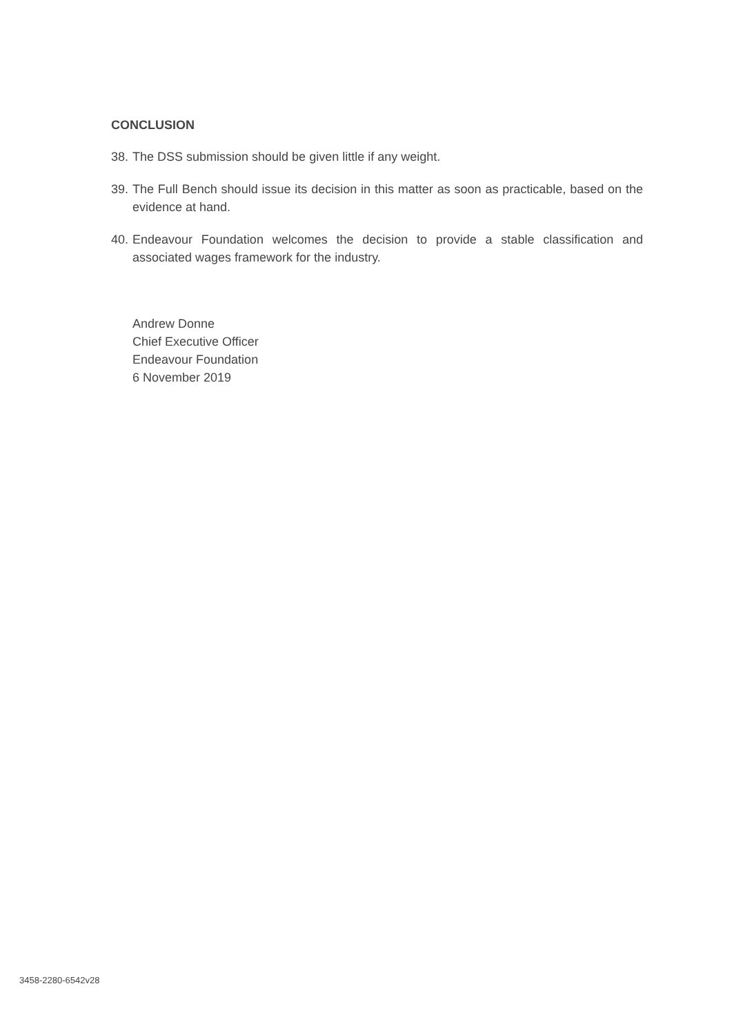CONCLUSION
38. The DSS submission should be given little if any weight.
39. The Full Bench should issue its decision in this matter as soon as practicable, based on the evidence at hand.
40. Endeavour Foundation welcomes the decision to provide a stable classification and associated wages framework for the industry.
Andrew Donne
Chief Executive Officer
Endeavour Foundation
6 November 2019
3458-2280-6542v28